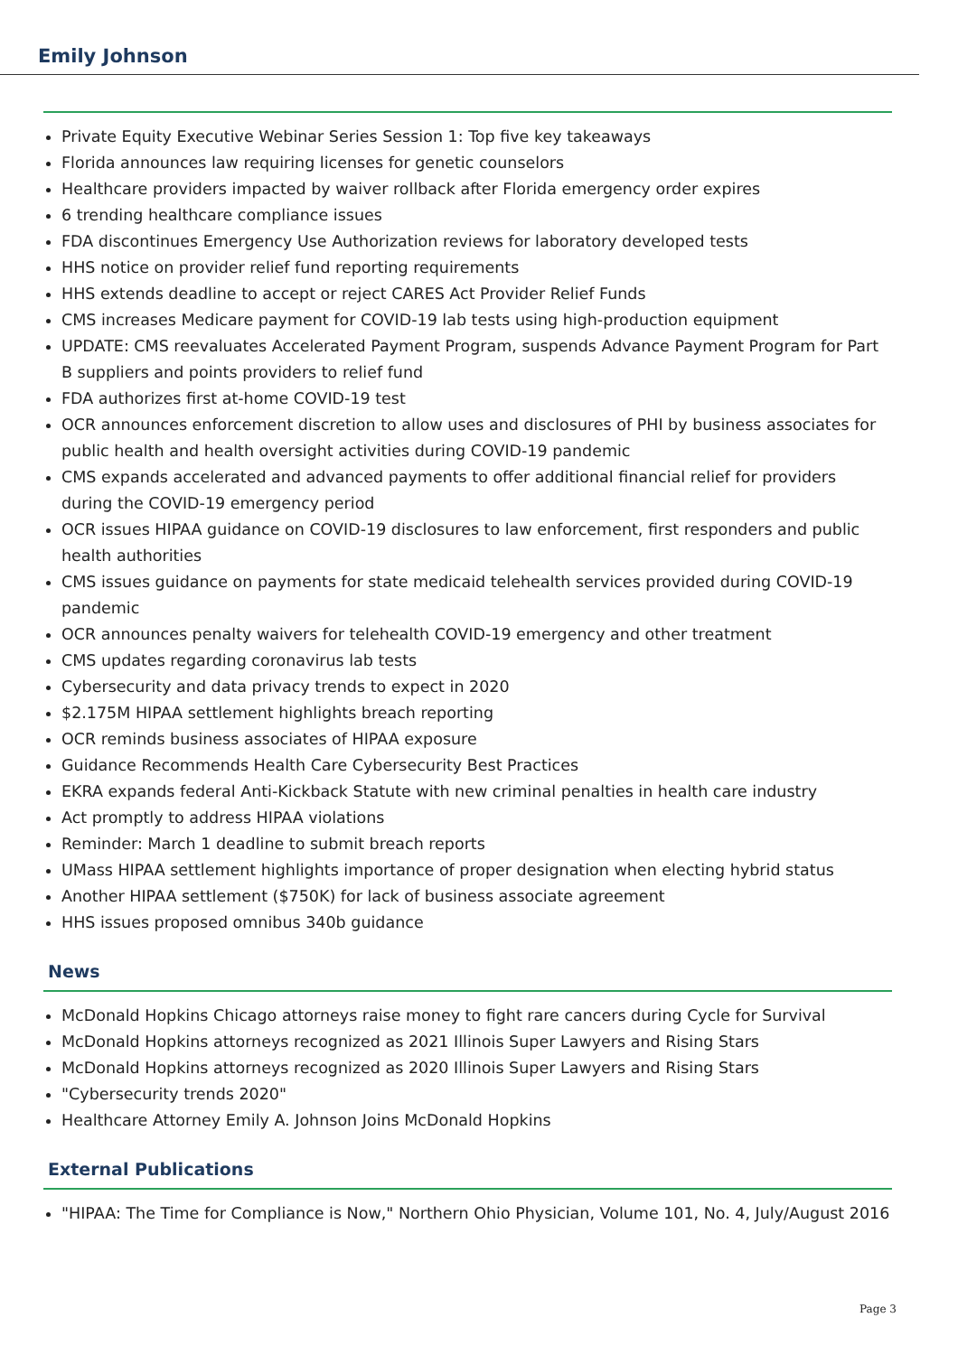Emily Johnson
Private Equity Executive Webinar Series Session 1: Top five key takeaways
Florida announces law requiring licenses for genetic counselors
Healthcare providers impacted by waiver rollback after Florida emergency order expires
6 trending healthcare compliance issues
FDA discontinues Emergency Use Authorization reviews for laboratory developed tests
HHS notice on provider relief fund reporting requirements
HHS extends deadline to accept or reject CARES Act Provider Relief Funds
CMS increases Medicare payment for COVID-19 lab tests using high-production equipment
UPDATE: CMS reevaluates Accelerated Payment Program, suspends Advance Payment Program for Part B suppliers and points providers to relief fund
FDA authorizes first at-home COVID-19 test
OCR announces enforcement discretion to allow uses and disclosures of PHI by business associates for public health and health oversight activities during COVID-19 pandemic
CMS expands accelerated and advanced payments to offer additional financial relief for providers during the COVID-19 emergency period
OCR issues HIPAA guidance on COVID-19 disclosures to law enforcement, first responders and public health authorities
CMS issues guidance on payments for state medicaid telehealth services provided during COVID-19 pandemic
OCR announces penalty waivers for telehealth COVID-19 emergency and other treatment
CMS updates regarding coronavirus lab tests
Cybersecurity and data privacy trends to expect in 2020
$2.175M HIPAA settlement highlights breach reporting
OCR reminds business associates of HIPAA exposure
Guidance Recommends Health Care Cybersecurity Best Practices
EKRA expands federal Anti-Kickback Statute with new criminal penalties in health care industry
Act promptly to address HIPAA violations
Reminder: March 1 deadline to submit breach reports
UMass HIPAA settlement highlights importance of proper designation when electing hybrid status
Another HIPAA settlement ($750K) for lack of business associate agreement
HHS issues proposed omnibus 340b guidance
News
McDonald Hopkins Chicago attorneys raise money to fight rare cancers during Cycle for Survival
McDonald Hopkins attorneys recognized as 2021 Illinois Super Lawyers and Rising Stars
McDonald Hopkins attorneys recognized as 2020 Illinois Super Lawyers and Rising Stars
"Cybersecurity trends 2020"
Healthcare Attorney Emily A. Johnson Joins McDonald Hopkins
External Publications
"HIPAA: The Time for Compliance is Now," Northern Ohio Physician, Volume 101, No. 4, July/August 2016
Page 3